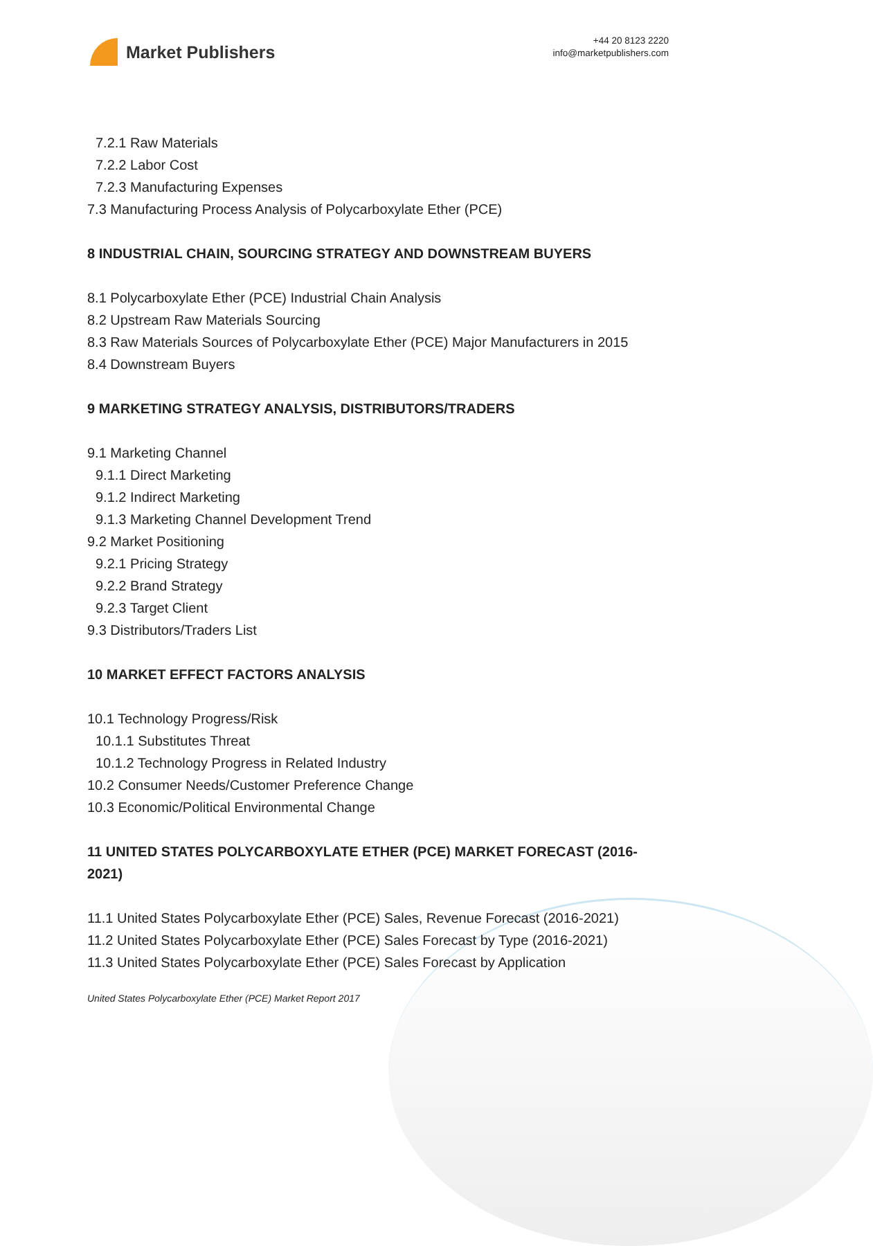Market Publishers
+44 20 8123 2220
info@marketpublishers.com
7.2.1 Raw Materials
7.2.2 Labor Cost
7.2.3 Manufacturing Expenses
7.3 Manufacturing Process Analysis of Polycarboxylate Ether (PCE)
8 INDUSTRIAL CHAIN, SOURCING STRATEGY AND DOWNSTREAM BUYERS
8.1 Polycarboxylate Ether (PCE) Industrial Chain Analysis
8.2 Upstream Raw Materials Sourcing
8.3 Raw Materials Sources of Polycarboxylate Ether (PCE) Major Manufacturers in 2015
8.4 Downstream Buyers
9 MARKETING STRATEGY ANALYSIS, DISTRIBUTORS/TRADERS
9.1 Marketing Channel
9.1.1 Direct Marketing
9.1.2 Indirect Marketing
9.1.3 Marketing Channel Development Trend
9.2 Market Positioning
9.2.1 Pricing Strategy
9.2.2 Brand Strategy
9.2.3 Target Client
9.3 Distributors/Traders List
10 MARKET EFFECT FACTORS ANALYSIS
10.1 Technology Progress/Risk
10.1.1 Substitutes Threat
10.1.2 Technology Progress in Related Industry
10.2 Consumer Needs/Customer Preference Change
10.3 Economic/Political Environmental Change
11 UNITED STATES POLYCARBOXYLATE ETHER (PCE) MARKET FORECAST (2016-2021)
11.1 United States Polycarboxylate Ether (PCE) Sales, Revenue Forecast (2016-2021)
11.2 United States Polycarboxylate Ether (PCE) Sales Forecast by Type (2016-2021)
11.3 United States Polycarboxylate Ether (PCE) Sales Forecast by Application
United States Polycarboxylate Ether (PCE) Market Report 2017